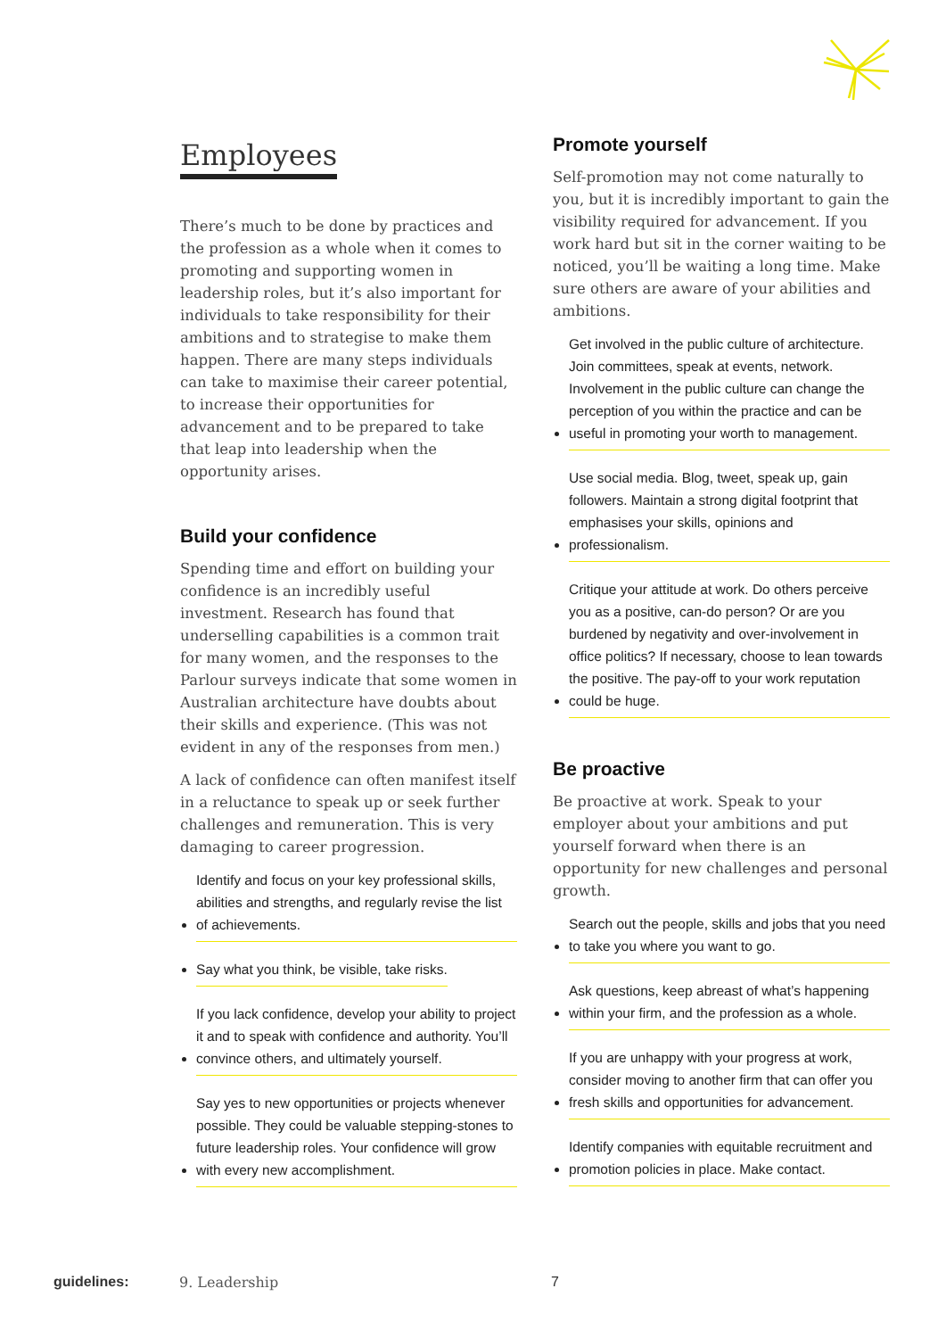Employees
There’s much to be done by practices and the profession as a whole when it comes to promoting and supporting women in leadership roles, but it’s also important for individuals to take responsibility for their ambitions and to strategise to make them happen. There are many steps individuals can take to maximise their career potential, to increase their opportunities for advancement and to be prepared to take that leap into leadership when the opportunity arises.
Build your confidence
Spending time and effort on building your confidence is an incredibly useful investment. Research has found that underselling capabilities is a common trait for many women, and the responses to the Parlour surveys indicate that some women in Australian architecture have doubts about their skills and experience. (This was not evident in any of the responses from men.)
A lack of confidence can often manifest itself in a reluctance to speak up or seek further challenges and remuneration. This is very damaging to career progression.
Identify and focus on your key professional skills, abilities and strengths, and regularly revise the list of achievements.
Say what you think, be visible, take risks.
If you lack confidence, develop your ability to project it and to speak with confidence and authority. You’ll convince others, and ultimately yourself.
Say yes to new opportunities or projects whenever possible. They could be valuable stepping-stones to future leadership roles. Your confidence will grow with every new accomplishment.
Promote yourself
Self-promotion may not come naturally to you, but it is incredibly important to gain the visibility required for advancement. If you work hard but sit in the corner waiting to be noticed, you’ll be waiting a long time. Make sure others are aware of your abilities and ambitions.
Get involved in the public culture of architecture. Join committees, speak at events, network. Involvement in the public culture can change the perception of you within the practice and can be useful in promoting your worth to management.
Use social media. Blog, tweet, speak up, gain followers. Maintain a strong digital footprint that emphasises your skills, opinions and professionalism.
Critique your attitude at work. Do others perceive you as a positive, can-do person? Or are you burdened by negativity and over-involvement in office politics? If necessary, choose to lean towards the positive. The pay-off to your work reputation could be huge.
Be proactive
Be proactive at work. Speak to your employer about your ambitions and put yourself forward when there is an opportunity for new challenges and personal growth.
Search out the people, skills and jobs that you need to take you where you want to go.
Ask questions, keep abreast of what’s happening within your firm, and the profession as a whole.
If you are unhappy with your progress at work, consider moving to another firm that can offer you fresh skills and opportunities for advancement.
Identify companies with equitable recruitment and promotion policies in place. Make contact.
guidelines: 9. Leadership 7